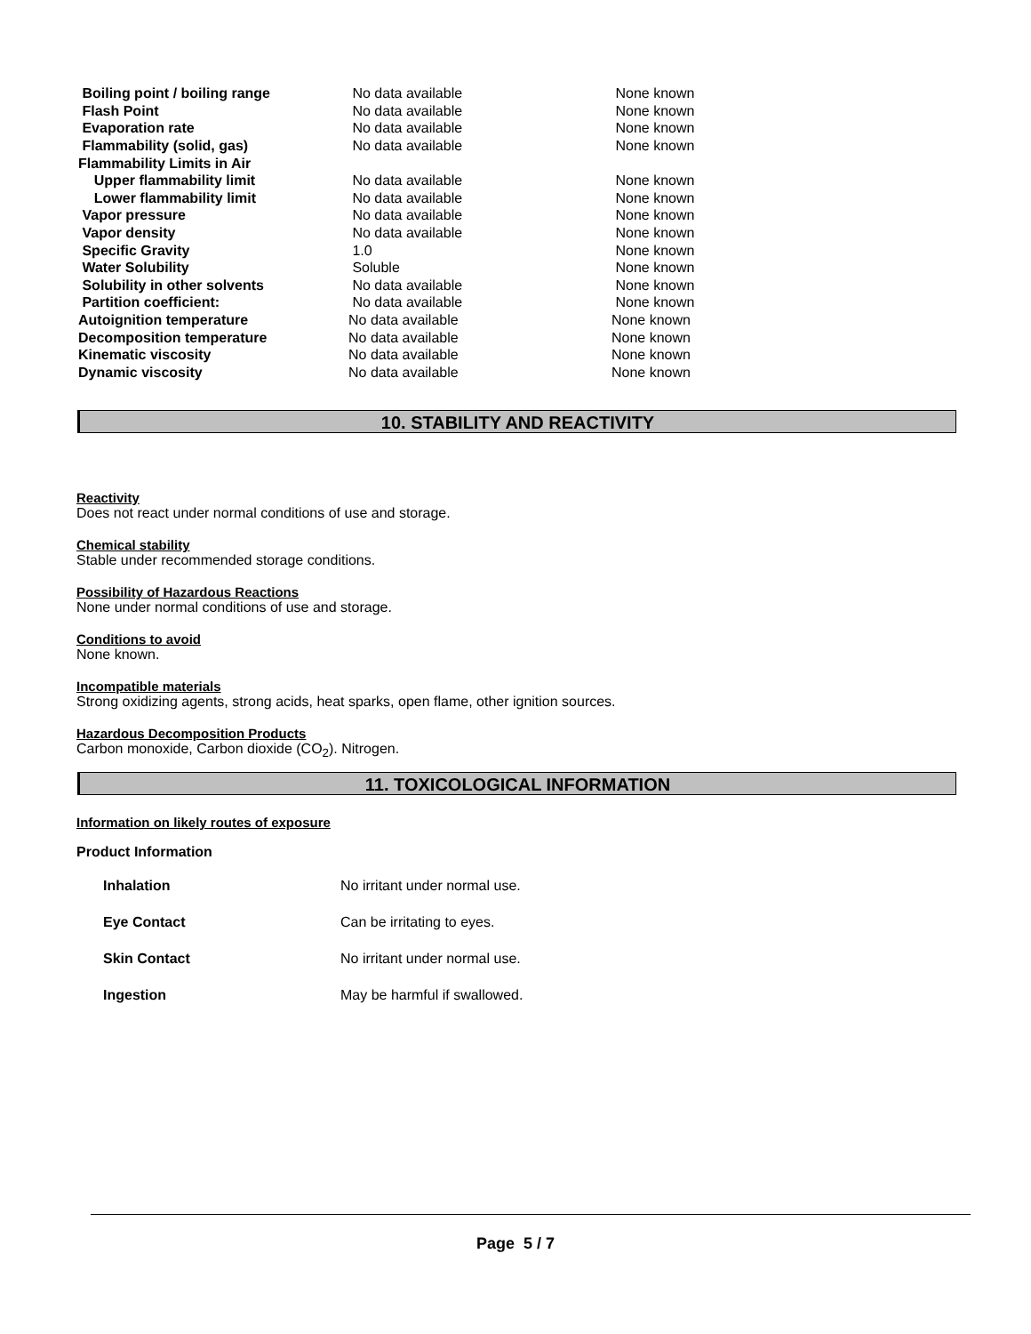| Boiling point / boiling range | No data available | None known |
| Flash Point | No data available | None known |
| Evaporation rate | No data available | None known |
| Flammability (solid, gas) | No data available | None known |
| Flammability Limits in Air | | |
| Upper flammability limit | No data available | None known |
| Lower flammability limit | No data available | None known |
| Vapor pressure | No data available | None known |
| Vapor density | No data available | None known |
| Specific Gravity | 1.0 | None known |
| Water Solubility | Soluble | None known |
| Solubility in other solvents | No data available | None known |
| Partition coefficient: | No data available | None known |
| Autoignition temperature | No data available | None known |
| Decomposition temperature | No data available | None known |
| Kinematic viscosity | No data available | None known |
| Dynamic viscosity | No data available | None known |
10. STABILITY AND REACTIVITY
Reactivity
Does not react under normal conditions of use and storage.
Chemical stability
Stable under recommended storage conditions.
Possibility of Hazardous Reactions
None under normal conditions of use and storage.
Conditions to avoid
None known.
Incompatible materials
Strong oxidizing agents, strong acids, heat sparks, open flame, other ignition sources.
Hazardous Decomposition Products
Carbon monoxide, Carbon dioxide (CO<sub>2</sub>). Nitrogen.
11. TOXICOLOGICAL INFORMATION
Information on likely routes of exposure
Product Information
| Inhalation | No irritant under normal use. |
| Eye Contact | Can be irritating to eyes. |
| Skin Contact | No irritant under normal use. |
| Ingestion | May be harmful if swallowed. |
Page 5 / 7